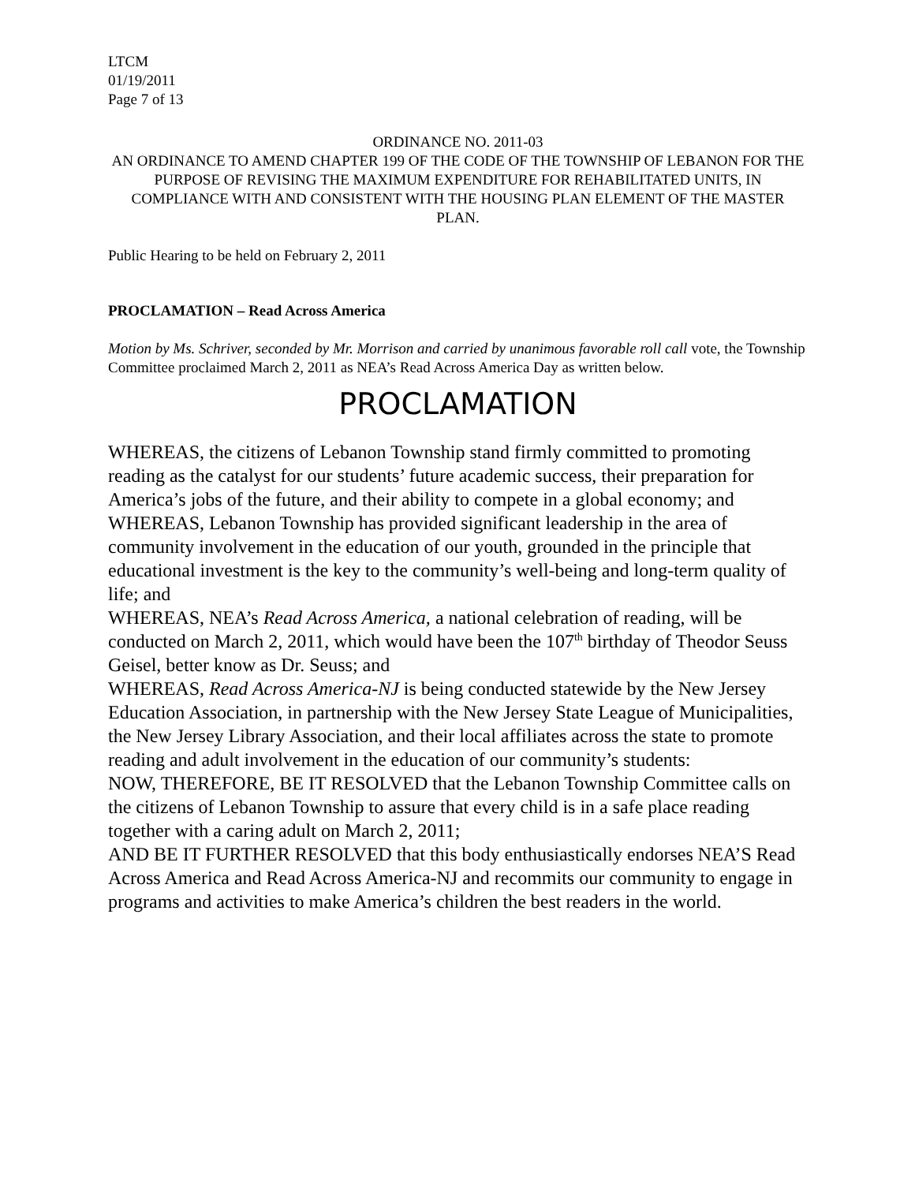LTCM
01/19/2011
Page 7 of 13
ORDINANCE NO. 2011-03
AN ORDINANCE TO AMEND CHAPTER 199 OF THE CODE OF THE TOWNSHIP OF LEBANON FOR THE PURPOSE OF REVISING THE MAXIMUM EXPENDITURE FOR REHABILITATED UNITS, IN COMPLIANCE WITH AND CONSISTENT WITH THE HOUSING PLAN ELEMENT OF THE MASTER PLAN.
Public Hearing to be held on February 2, 2011
PROCLAMATION – Read Across America
Motion by Ms. Schriver, seconded by Mr. Morrison and carried by unanimous favorable roll call vote, the Township Committee proclaimed March 2, 2011 as NEA’s Read Across America Day as written below.
PROCLAMATION
WHEREAS, the citizens of Lebanon Township stand firmly committed to promoting reading as the catalyst for our students’ future academic success, their preparation for America’s jobs of the future, and their ability to compete in a global economy; and
WHEREAS, Lebanon Township has provided significant leadership in the area of community involvement in the education of our youth, grounded in the principle that educational investment is the key to the community’s well-being and long-term quality of life; and
WHEREAS, NEA’s Read Across America, a national celebration of reading, will be conducted on March 2, 2011, which would have been the 107<sup>th</sup> birthday of Theodor Seuss Geisel, better know as Dr. Seuss; and
WHEREAS, Read Across America-NJ is being conducted statewide by the New Jersey Education Association, in partnership with the New Jersey State League of Municipalities, the New Jersey Library Association, and their local affiliates across the state to promote reading and adult involvement in the education of our community’s students:
NOW, THEREFORE, BE IT RESOLVED that the Lebanon Township Committee calls on the citizens of Lebanon Township to assure that every child is in a safe place reading together with a caring adult on March 2, 2011;
AND BE IT FURTHER RESOLVED that this body enthusiastically endorses NEA’S Read Across America and Read Across America-NJ and recommits our community to engage in programs and activities to make America’s children the best readers in the world.